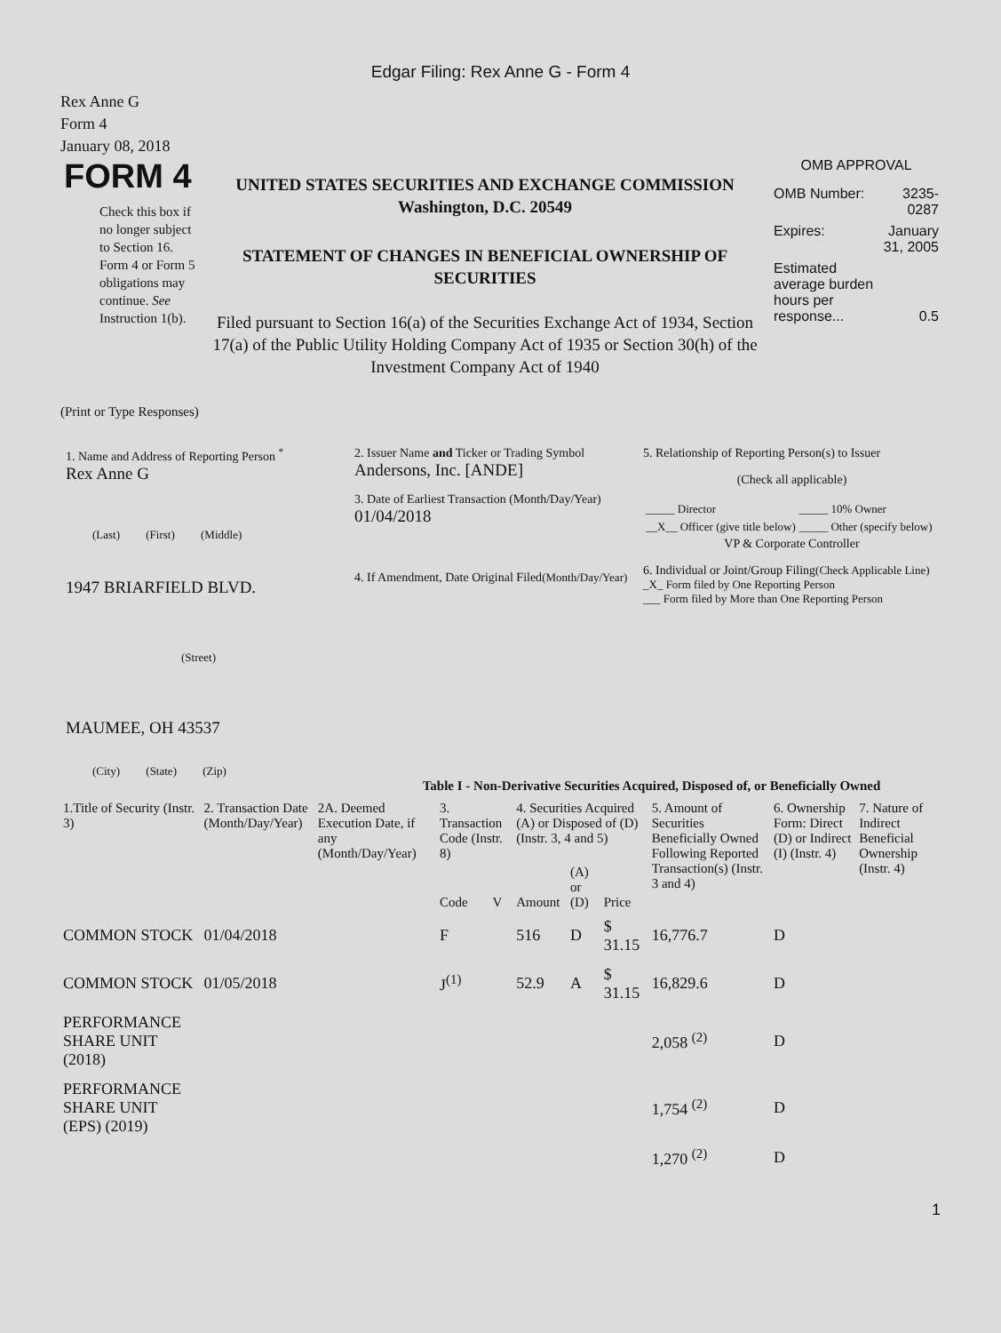Edgar Filing: Rex Anne G - Form 4
Rex Anne G
Form 4
January 08, 2018
FORM 4
Check this box if no longer subject to Section 16. Form 4 or Form 5 obligations may continue. See Instruction 1(b).
UNITED STATES SECURITIES AND EXCHANGE COMMISSION
Washington, D.C. 20549
STATEMENT OF CHANGES IN BENEFICIAL OWNERSHIP OF SECURITIES
Filed pursuant to Section 16(a) of the Securities Exchange Act of 1934, Section 17(a) of the Public Utility Holding Company Act of 1935 or Section 30(h) of the Investment Company Act of 1940
OMB APPROVAL
| OMB Number: | 3235-0287 |
| Expires: | January 31, 2005 |
| Estimated average burden hours per response... | 0.5 |
(Print or Type Responses)
1. Name and Address of Reporting Person <sup>*</sup>
Rex Anne G
(Last) (First) (Middle)
1947 BRIARFIELD BLVD.
(Street)
MAUMEE, OH 43537
(City) (State) (Zip)
2. Issuer Name and Ticker or Trading Symbol
Andersons, Inc. [ANDE]
3. Date of Earliest Transaction (Month/Day/Year)
01/04/2018
4. If Amendment, Date Original Filed(Month/Day/Year)
5. Relationship of Reporting Person(s) to Issuer
(Check all applicable)
| _____ Director | _____ 10% Owner |
| __X__ Officer (give title below) | _____ Other (specify below) |
VP & Corporate Controller
6. Individual or Joint/Group Filing(Check Applicable Line)
_X_ Form filed by One Reporting Person
___ Form filed by More than One Reporting Person
Table I - Non-Derivative Securities Acquired, Disposed of, or Beneficially Owned
| 1.Title of Security (Instr. 3) | 2. Transaction Date (Month/Day/Year) | 2A. Deemed Execution Date, if any (Month/Day/Year) | 3. Transaction Code (Instr. 8) | | 4. Securities Acquired (A) or Disposed of (D) (Instr. 3, 4 and 5) | | | 5. Amount of Securities Beneficially Owned Following Reported Transaction(s) (Instr. 3 and 4) | 6. Ownership Form: Direct (D) or Indirect (I) (Instr. 4) | 7. Nature of Indirect Beneficial Ownership (Instr. 4) |
| --- | --- | --- | --- | --- | --- | --- | --- | --- | --- | --- |
| | | | Code | V | Amount | (A) or (D) | Price | | | |
| COMMON STOCK | 01/04/2018 | | F | | 516 | D | $ 31.15 | 16,776.7 | D | |
| COMMON STOCK | 01/05/2018 | | J<sup>(1)</sup> | | 52.9 | A | $ 31.15 | 16,829.6 | D | |
| PERFORMANCE SHARE UNIT (2018) | | | | | | | | 2,058 <sup>(2)</sup> | D | |
| PERFORMANCE SHARE UNIT (EPS) (2019) | | | | | | | | 1,754 <sup>(2)</sup> | D | |
| | | | | | | | | 1,270 <sup>(2)</sup> | D | |
1